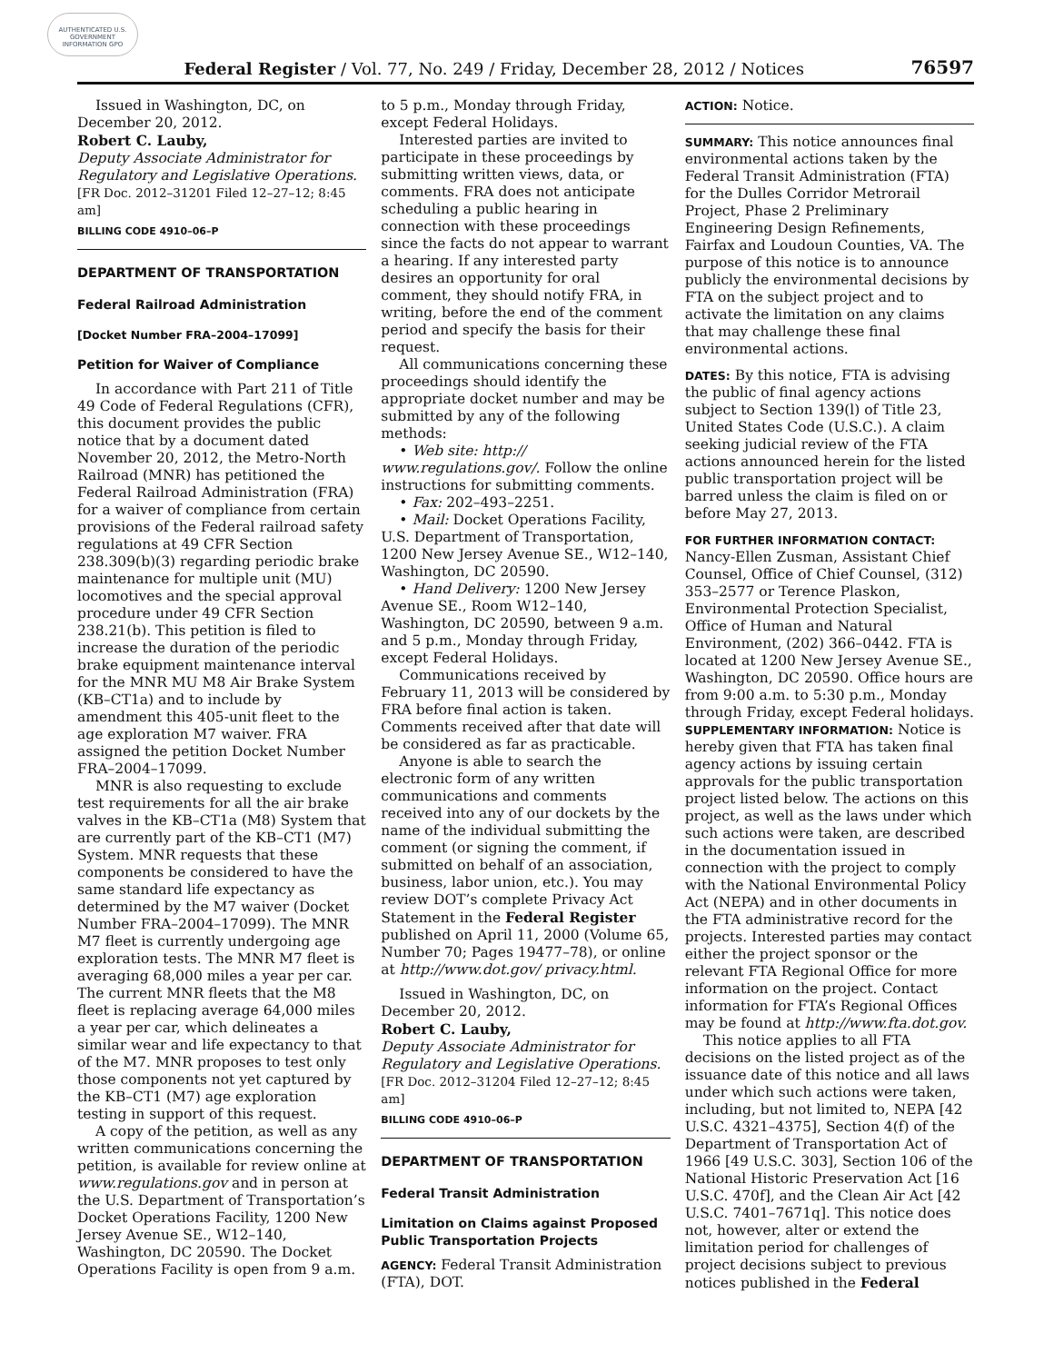AUTHENTICATED U.S. GOVERNMENT INFORMATION GPO
Federal Register / Vol. 77, No. 249 / Friday, December 28, 2012 / Notices 76597
Issued in Washington, DC, on December 20, 2012.
Robert C. Lauby,
Deputy Associate Administrator for Regulatory and Legislative Operations.
[FR Doc. 2012–31201 Filed 12–27–12; 8:45 am]
BILLING CODE 4910–06–P
DEPARTMENT OF TRANSPORTATION
Federal Railroad Administration
[Docket Number FRA–2004–17099]
Petition for Waiver of Compliance
In accordance with Part 211 of Title 49 Code of Federal Regulations (CFR), this document provides the public notice that by a document dated November 20, 2012, the Metro-North Railroad (MNR) has petitioned the Federal Railroad Administration (FRA) for a waiver of compliance from certain provisions of the Federal railroad safety regulations at 49 CFR Section 238.309(b)(3) regarding periodic brake maintenance for multiple unit (MU) locomotives and the special approval procedure under 49 CFR Section 238.21(b). This petition is filed to increase the duration of the periodic brake equipment maintenance interval for the MNR MU M8 Air Brake System (KB–CT1a) and to include by amendment this 405-unit fleet to the age exploration M7 waiver. FRA assigned the petition Docket Number FRA–2004–17099.
MNR is also requesting to exclude test requirements for all the air brake valves in the KB–CT1a (M8) System that are currently part of the KB–CT1 (M7) System. MNR requests that these components be considered to have the same standard life expectancy as determined by the M7 waiver (Docket Number FRA–2004–17099). The MNR M7 fleet is currently undergoing age exploration tests. The MNR M7 fleet is averaging 68,000 miles a year per car. The current MNR fleets that the M8 fleet is replacing average 64,000 miles a year per car, which delineates a similar wear and life expectancy to that of the M7. MNR proposes to test only those components not yet captured by the KB–CT1 (M7) age exploration testing in support of this request.
A copy of the petition, as well as any written communications concerning the petition, is available for review online at www.regulations.gov and in person at the U.S. Department of Transportation’s Docket Operations Facility, 1200 New Jersey Avenue SE., W12–140, Washington, DC 20590. The Docket Operations Facility is open from 9 a.m.
to 5 p.m., Monday through Friday, except Federal Holidays.
Interested parties are invited to participate in these proceedings by submitting written views, data, or comments. FRA does not anticipate scheduling a public hearing in connection with these proceedings since the facts do not appear to warrant a hearing. If any interested party desires an opportunity for oral comment, they should notify FRA, in writing, before the end of the comment period and specify the basis for their request.
All communications concerning these proceedings should identify the appropriate docket number and may be submitted by any of the following methods:
• Web site: http:// www.regulations.gov/. Follow the online instructions for submitting comments.
• Fax: 202–493–2251.
• Mail: Docket Operations Facility, U.S. Department of Transportation, 1200 New Jersey Avenue SE., W12–140, Washington, DC 20590.
• Hand Delivery: 1200 New Jersey Avenue SE., Room W12–140, Washington, DC 20590, between 9 a.m. and 5 p.m., Monday through Friday, except Federal Holidays.
Communications received by February 11, 2013 will be considered by FRA before final action is taken. Comments received after that date will be considered as far as practicable.
Anyone is able to search the electronic form of any written communications and comments received into any of our dockets by the name of the individual submitting the comment (or signing the comment, if submitted on behalf of an association, business, labor union, etc.). You may review DOT’s complete Privacy Act Statement in the Federal Register published on April 11, 2000 (Volume 65, Number 70; Pages 19477–78), or online at http://www.dot.gov/ privacy.html.
Issued in Washington, DC, on December 20, 2012.
Robert C. Lauby,
Deputy Associate Administrator for Regulatory and Legislative Operations.
[FR Doc. 2012–31204 Filed 12–27–12; 8:45 am]
BILLING CODE 4910–06–P
DEPARTMENT OF TRANSPORTATION
Federal Transit Administration
Limitation on Claims against Proposed Public Transportation Projects
AGENCY: Federal Transit Administration (FTA), DOT.
ACTION: Notice.
SUMMARY: This notice announces final environmental actions taken by the Federal Transit Administration (FTA) for the Dulles Corridor Metrorail Project, Phase 2 Preliminary Engineering Design Refinements, Fairfax and Loudoun Counties, VA. The purpose of this notice is to announce publicly the environmental decisions by FTA on the subject project and to activate the limitation on any claims that may challenge these final environmental actions.
DATES: By this notice, FTA is advising the public of final agency actions subject to Section 139(l) of Title 23, United States Code (U.S.C.). A claim seeking judicial review of the FTA actions announced herein for the listed public transportation project will be barred unless the claim is filed on or before May 27, 2013.
FOR FURTHER INFORMATION CONTACT: Nancy-Ellen Zusman, Assistant Chief Counsel, Office of Chief Counsel, (312) 353–2577 or Terence Plaskon, Environmental Protection Specialist, Office of Human and Natural Environment, (202) 366–0442. FTA is located at 1200 New Jersey Avenue SE., Washington, DC 20590. Office hours are from 9:00 a.m. to 5:30 p.m., Monday through Friday, except Federal holidays.
SUPPLEMENTARY INFORMATION: Notice is hereby given that FTA has taken final agency actions by issuing certain approvals for the public transportation project listed below. The actions on this project, as well as the laws under which such actions were taken, are described in the documentation issued in connection with the project to comply with the National Environmental Policy Act (NEPA) and in other documents in the FTA administrative record for the projects. Interested parties may contact either the project sponsor or the relevant FTA Regional Office for more information on the project. Contact information for FTA’s Regional Offices may be found at http://www.fta.dot.gov.
This notice applies to all FTA decisions on the listed project as of the issuance date of this notice and all laws under which such actions were taken, including, but not limited to, NEPA [42 U.S.C. 4321–4375], Section 4(f) of the Department of Transportation Act of 1966 [49 U.S.C. 303], Section 106 of the National Historic Preservation Act [16 U.S.C. 470f], and the Clean Air Act [42 U.S.C. 7401–7671q]. This notice does not, however, alter or extend the limitation period for challenges of project decisions subject to previous notices published in the Federal